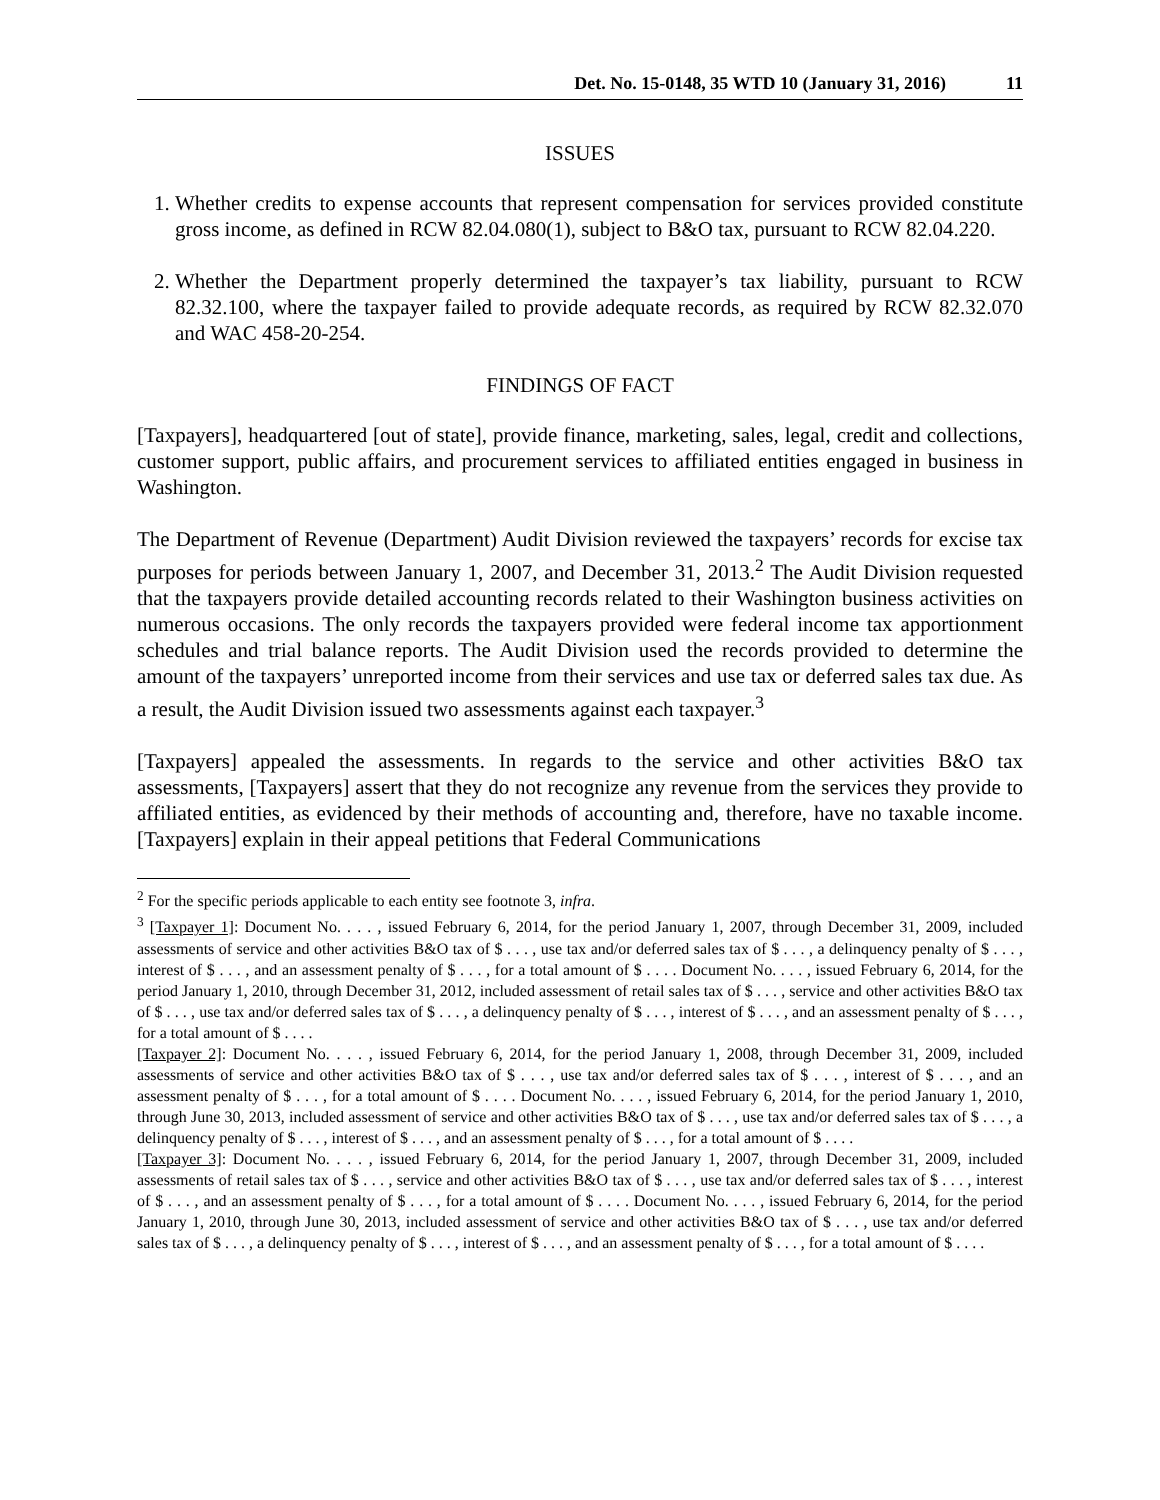Det. No. 15-0148, 35 WTD 10 (January 31, 2016) 11
ISSUES
1. Whether credits to expense accounts that represent compensation for services provided constitute gross income, as defined in RCW 82.04.080(1), subject to B&O tax, pursuant to RCW 82.04.220.
2. Whether the Department properly determined the taxpayer’s tax liability, pursuant to RCW 82.32.100, where the taxpayer failed to provide adequate records, as required by RCW 82.32.070 and WAC 458-20-254.
FINDINGS OF FACT
[Taxpayers], headquartered [out of state], provide finance, marketing, sales, legal, credit and collections, customer support, public affairs, and procurement services to affiliated entities engaged in business in Washington.
The Department of Revenue (Department) Audit Division reviewed the taxpayers’ records for excise tax purposes for periods between January 1, 2007, and December 31, 2013.<sup>2</sup> The Audit Division requested that the taxpayers provide detailed accounting records related to their Washington business activities on numerous occasions. The only records the taxpayers provided were federal income tax apportionment schedules and trial balance reports. The Audit Division used the records provided to determine the amount of the taxpayers’ unreported income from their services and use tax or deferred sales tax due. As a result, the Audit Division issued two assessments against each taxpayer.<sup>3</sup>
[Taxpayers] appealed the assessments. In regards to the service and other activities B&O tax assessments, [Taxpayers] assert that they do not recognize any revenue from the services they provide to affiliated entities, as evidenced by their methods of accounting and, therefore, have no taxable income. [Taxpayers] explain in their appeal petitions that Federal Communications
<sup>2</sup> For the specific periods applicable to each entity see footnote 3, infra.
<sup>3</sup> [Taxpayer 1]: Document No. . . . , issued February 6, 2014, for the period January 1, 2007, through December 31, 2009, included assessments of service and other activities B&O tax of $ . . . , use tax and/or deferred sales tax of $ . . . , a delinquency penalty of $ . . . , interest of $ . . . , and an assessment penalty of $ . . . , for a total amount of $ . . . . Document No. . . . , issued February 6, 2014, for the period January 1, 2010, through December 31, 2012, included assessment of retail sales tax of $ . . . , service and other activities B&O tax of $ . . . , use tax and/or deferred sales tax of $ . . . , a delinquency penalty of $ . . . , interest of $ . . . , and an assessment penalty of $ . . . , for a total amount of $ . . . .
[Taxpayer 2]: Document No. . . . , issued February 6, 2014, for the period January 1, 2008, through December 31, 2009, included assessments of service and other activities B&O tax of $ . . . , use tax and/or deferred sales tax of $ . . . , interest of $ . . . , and an assessment penalty of $ . . . , for a total amount of $ . . . . Document No. . . . , issued February 6, 2014, for the period January 1, 2010, through June 30, 2013, included assessment of service and other activities B&O tax of $ . . . , use tax and/or deferred sales tax of $ . . . , a delinquency penalty of $ . . . , interest of $ . . . , and an assessment penalty of $ . . . , for a total amount of $ . . . .
[Taxpayer 3]: Document No. . . . , issued February 6, 2014, for the period January 1, 2007, through December 31, 2009, included assessments of retail sales tax of $ . . . , service and other activities B&O tax of $ . . . , use tax and/or deferred sales tax of $ . . . , interest of $ . . . , and an assessment penalty of $ . . . , for a total amount of $ . . . . Document No. . . . , issued February 6, 2014, for the period January 1, 2010, through June 30, 2013, included assessment of service and other activities B&O tax of $ . . . , use tax and/or deferred sales tax of $ . . . , a delinquency penalty of $ . . . , interest of $ . . . , and an assessment penalty of $ . . . , for a total amount of $ . . . .